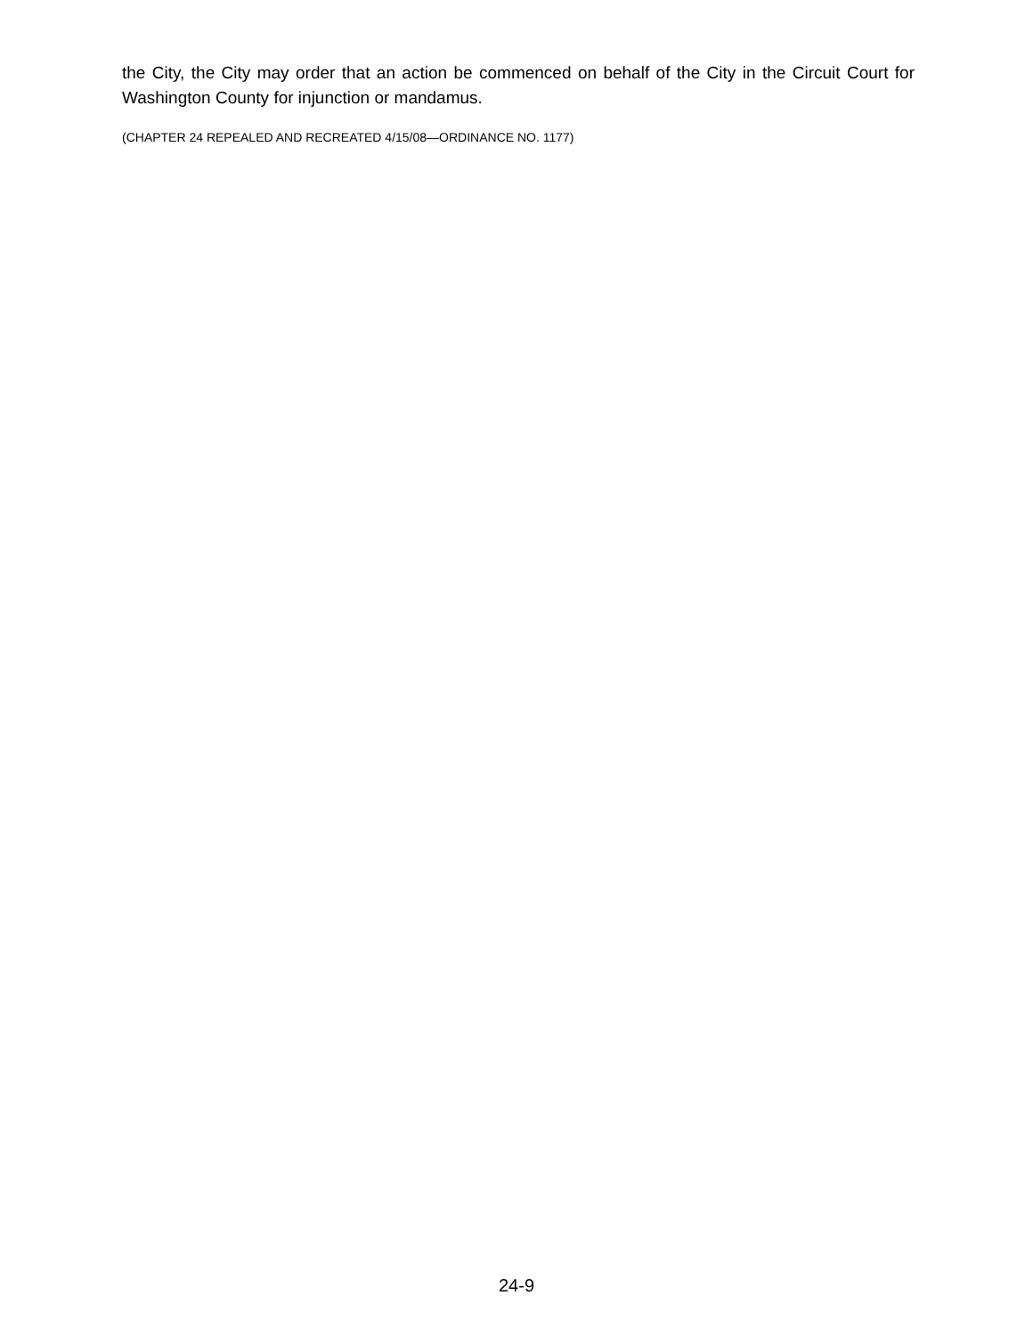the City, the City may order that an action be commenced on behalf of the City in the Circuit Court for Washington County for injunction or mandamus.
(CHAPTER 24 REPEALED AND RECREATED 4/15/08—ORDINANCE NO. 1177)
24-9